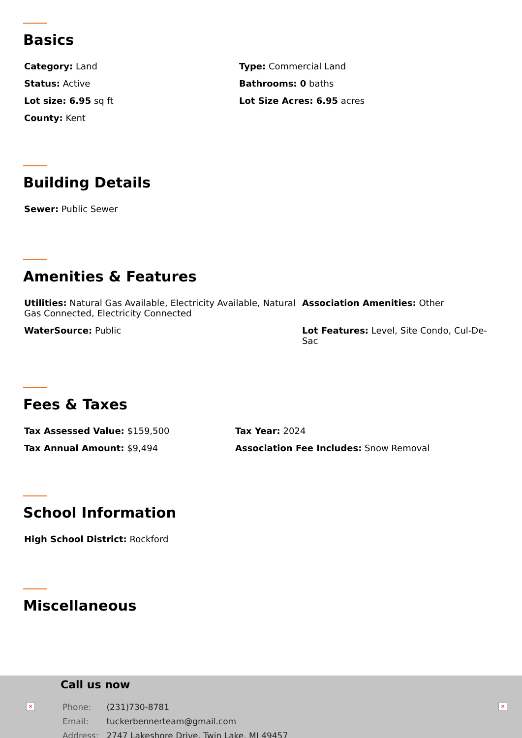Basics
Category: Land Type: Commercial Land
Status: Active Bathrooms: 0 baths
Lot size: 6.95 sq ft Lot Size Acres: 6.95 acres
County: Kent
Building Details
Sewer: Public Sewer
Amenities & Features
Utilities: Natural Gas Available, Electricity Available, Natural Gas Connected, Electricity Connected
Association Amenities: Other
WaterSource: Public Lot Features: Level, Site Condo, Cul-De-Sac
Fees & Taxes
Tax Assessed Value: $159,500 Tax Year: 2024
Tax Annual Amount: $9,494 Association Fee Includes: Snow Removal
School Information
High School District: Rockford
Miscellaneous
×
Call us now
Phone: (231)730-8781
Email: tuckerbennerteam@gmail.com
Address: 2747 Lakeshore Drive, Twin Lake, MI 49457
×